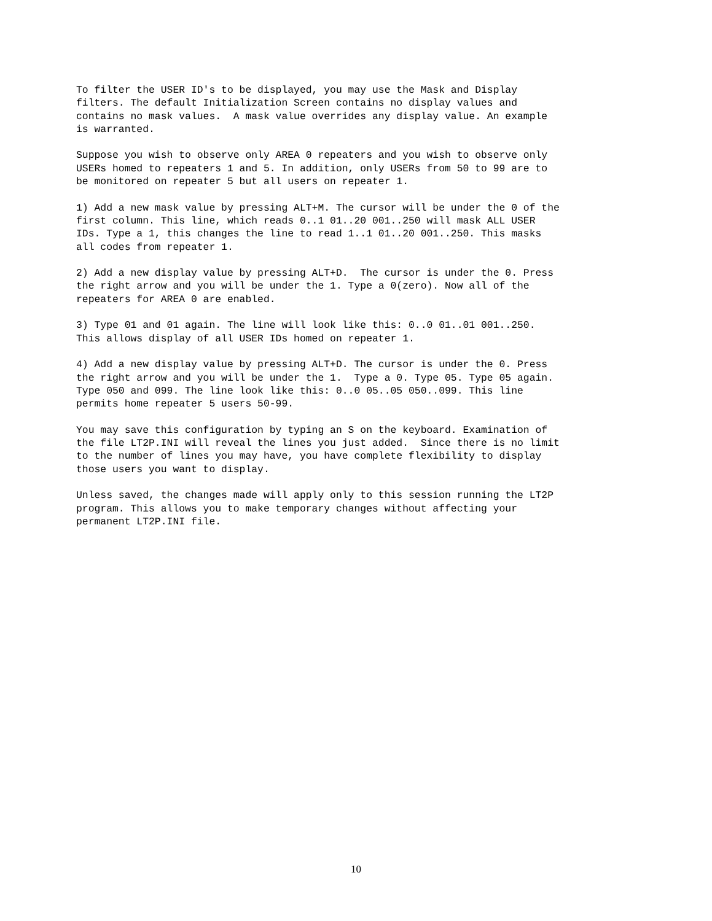To filter the USER ID's to be displayed, you may use the Mask and Display filters. The default Initialization Screen contains no display values and contains no mask values. A mask value overrides any display value. An example is warranted.
Suppose you wish to observe only AREA 0 repeaters and you wish to observe only USERs homed to repeaters 1 and 5. In addition, only USERs from 50 to 99 are to be monitored on repeater 5 but all users on repeater 1.
1) Add a new mask value by pressing ALT+M. The cursor will be under the 0 of the first column. This line, which reads 0..1 01..20 001..250 will mask ALL USER IDs. Type a 1, this changes the line to read 1..1 01..20 001..250. This masks all codes from repeater 1.
2) Add a new display value by pressing ALT+D. The cursor is under the 0. Press the right arrow and you will be under the 1. Type a 0(zero). Now all of the repeaters for AREA 0 are enabled.
3) Type 01 and 01 again. The line will look like this: 0..0 01..01 001..250. This allows display of all USER IDs homed on repeater 1.
4) Add a new display value by pressing ALT+D. The cursor is under the 0. Press the right arrow and you will be under the 1. Type a 0. Type 05. Type 05 again. Type 050 and 099. The line look like this: 0..0 05..05 050..099. This line permits home repeater 5 users 50-99.
You may save this configuration by typing an S on the keyboard. Examination of the file LT2P.INI will reveal the lines you just added. Since there is no limit to the number of lines you may have, you have complete flexibility to display those users you want to display.
Unless saved, the changes made will apply only to this session running the LT2P program. This allows you to make temporary changes without affecting your permanent LT2P.INI file.
10